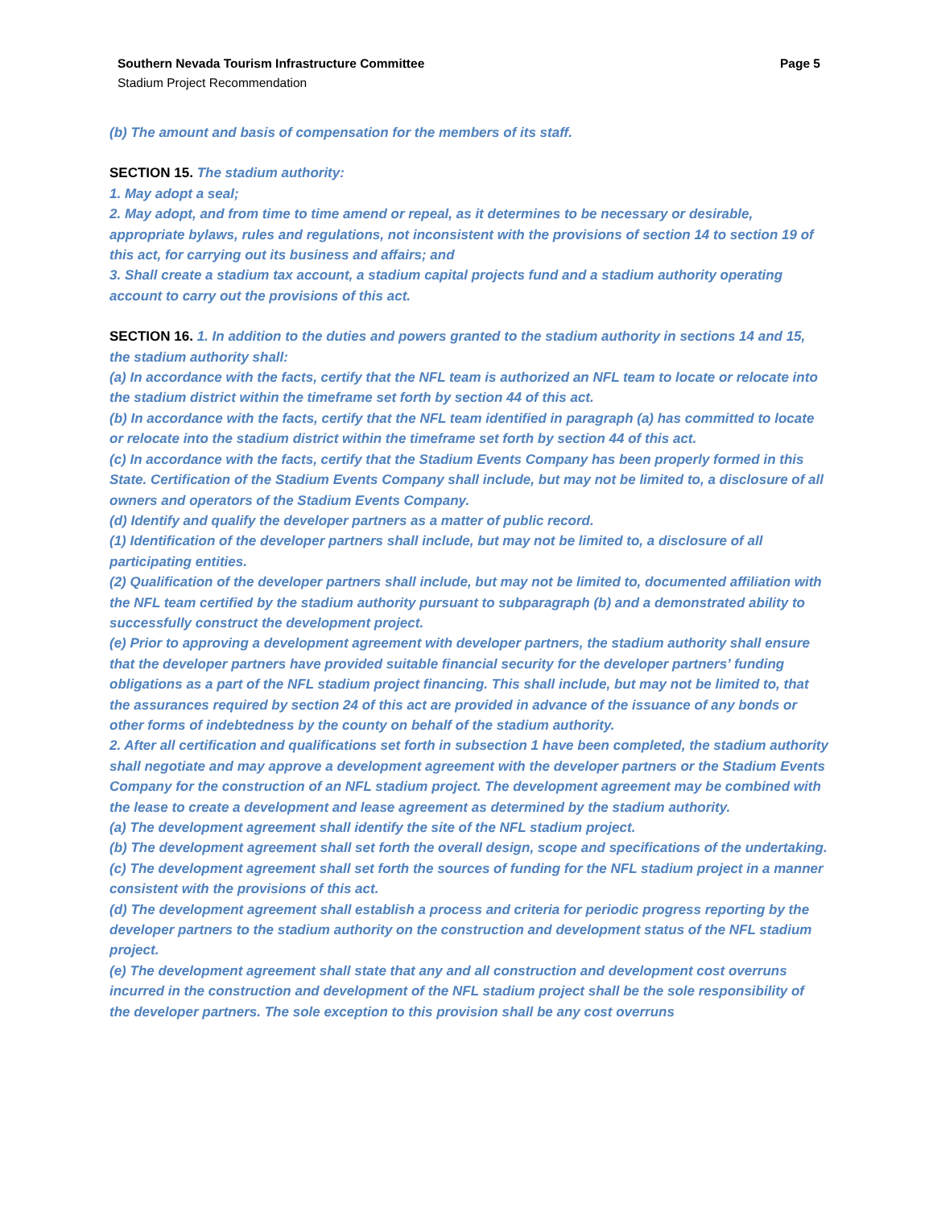Southern Nevada Tourism Infrastructure Committee Page 5
Stadium Project Recommendation
(b) The amount and basis of compensation for the members of its staff.
SECTION 15. The stadium authority:
1. May adopt a seal;
2. May adopt, and from time to time amend or repeal, as it determines to be necessary or desirable, appropriate bylaws, rules and regulations, not inconsistent with the provisions of section 14 to section 19 of this act, for carrying out its business and affairs; and
3. Shall create a stadium tax account, a stadium capital projects fund and a stadium authority operating account to carry out the provisions of this act.
SECTION 16. 1. In addition to the duties and powers granted to the stadium authority in sections 14 and 15, the stadium authority shall:
(a) In accordance with the facts, certify that the NFL team is authorized an NFL team to locate or relocate into the stadium district within the timeframe set forth by section 44 of this act.
(b) In accordance with the facts, certify that the NFL team identified in paragraph (a) has committed to locate or relocate into the stadium district within the timeframe set forth by section 44 of this act.
(c) In accordance with the facts, certify that the Stadium Events Company has been properly formed in this State. Certification of the Stadium Events Company shall include, but may not be limited to, a disclosure of all owners and operators of the Stadium Events Company.
(d) Identify and qualify the developer partners as a matter of public record.
(1) Identification of the developer partners shall include, but may not be limited to, a disclosure of all participating entities.
(2) Qualification of the developer partners shall include, but may not be limited to, documented affiliation with the NFL team certified by the stadium authority pursuant to subparagraph (b) and a demonstrated ability to successfully construct the development project.
(e) Prior to approving a development agreement with developer partners, the stadium authority shall ensure that the developer partners have provided suitable financial security for the developer partners’ funding obligations as a part of the NFL stadium project financing. This shall include, but may not be limited to, that the assurances required by section 24 of this act are provided in advance of the issuance of any bonds or other forms of indebtedness by the county on behalf of the stadium authority.
2. After all certification and qualifications set forth in subsection 1 have been completed, the stadium authority shall negotiate and may approve a development agreement with the developer partners or the Stadium Events Company for the construction of an NFL stadium project. The development agreement may be combined with the lease to create a development and lease agreement as determined by the stadium authority.
(a) The development agreement shall identify the site of the NFL stadium project.
(b) The development agreement shall set forth the overall design, scope and specifications of the undertaking.
(c) The development agreement shall set forth the sources of funding for the NFL stadium project in a manner consistent with the provisions of this act.
(d) The development agreement shall establish a process and criteria for periodic progress reporting by the developer partners to the stadium authority on the construction and development status of the NFL stadium project.
(e) The development agreement shall state that any and all construction and development cost overruns incurred in the construction and development of the NFL stadium project shall be the sole responsibility of the developer partners. The sole exception to this provision shall be any cost overruns